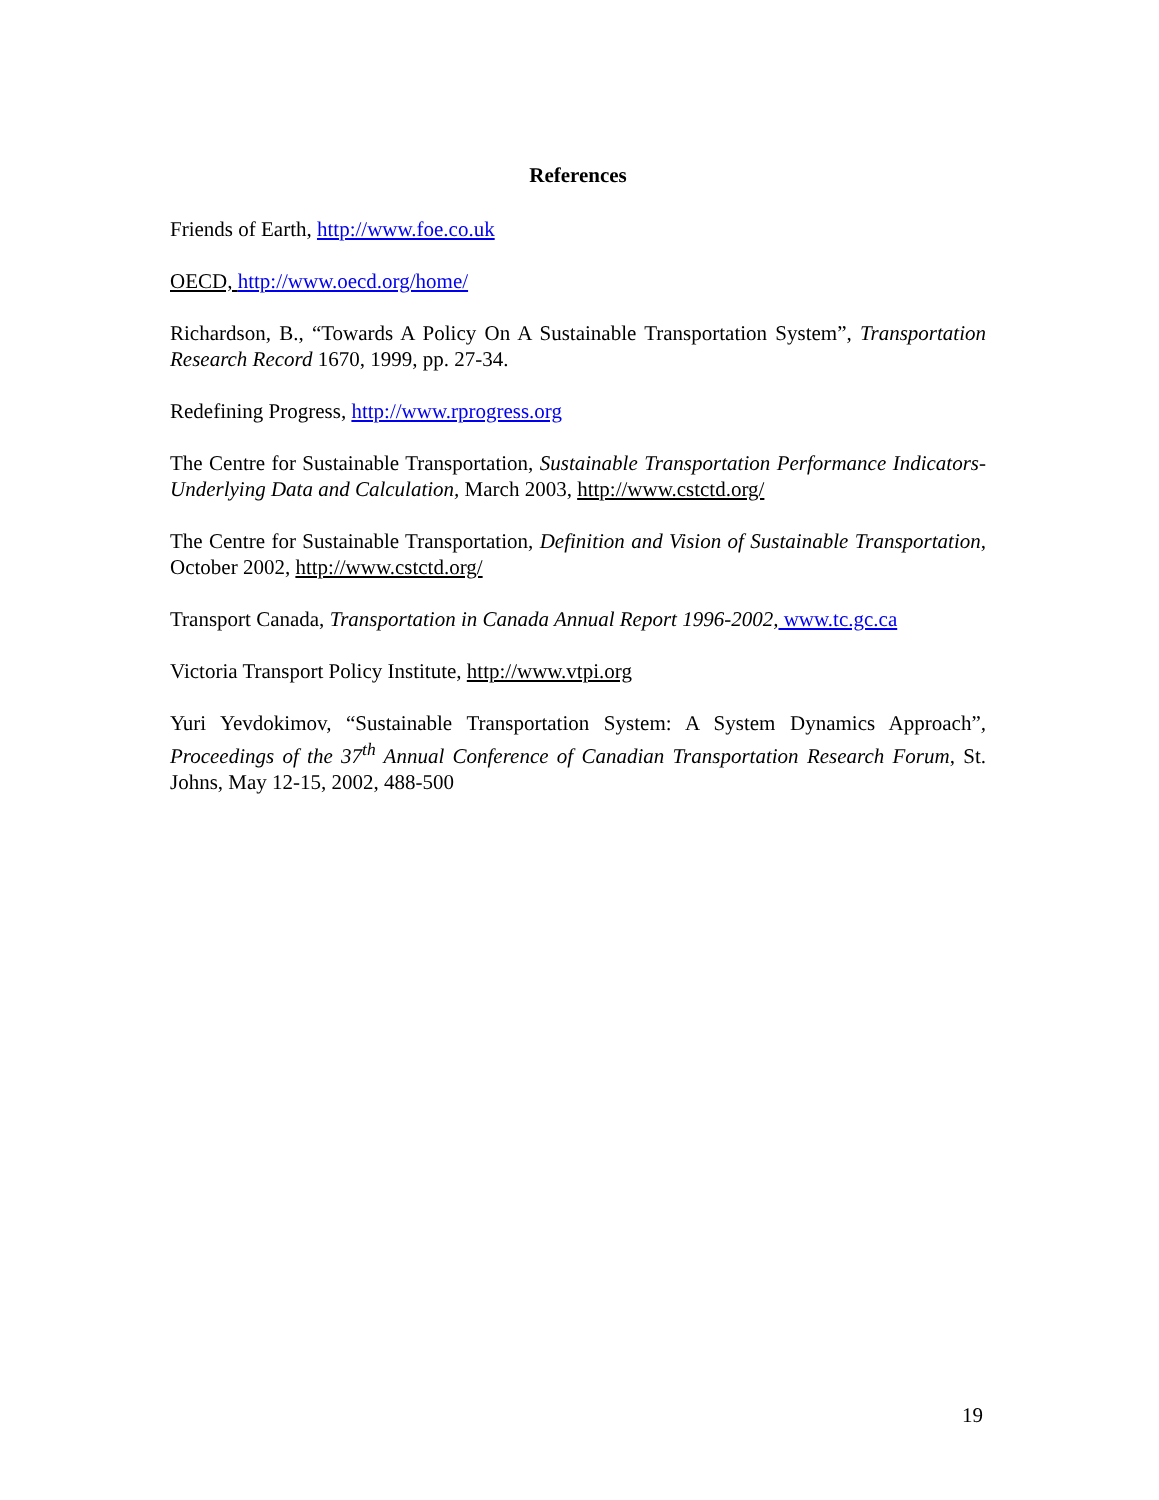References
Friends of Earth, http://www.foe.co.uk
OECD, http://www.oecd.org/home/
Richardson, B., “Towards A Policy On A Sustainable Transportation System”, Transportation Research Record 1670, 1999, pp. 27-34.
Redefining Progress, http://www.rprogress.org
The Centre for Sustainable Transportation, Sustainable Transportation Performance Indicators-Underlying Data and Calculation, March 2003, http://www.cstctd.org/
The Centre for Sustainable Transportation, Definition and Vision of Sustainable Transportation, October 2002, http://www.cstctd.org/
Transport Canada, Transportation in Canada Annual Report 1996-2002, www.tc.gc.ca
Victoria Transport Policy Institute, http://www.vtpi.org
Yuri Yevdokimov, “Sustainable Transportation System: A System Dynamics Approach”, Proceedings of the 37<sup>th</sup> Annual Conference of Canadian Transportation Research Forum, St. Johns, May 12-15, 2002, 488-500
19